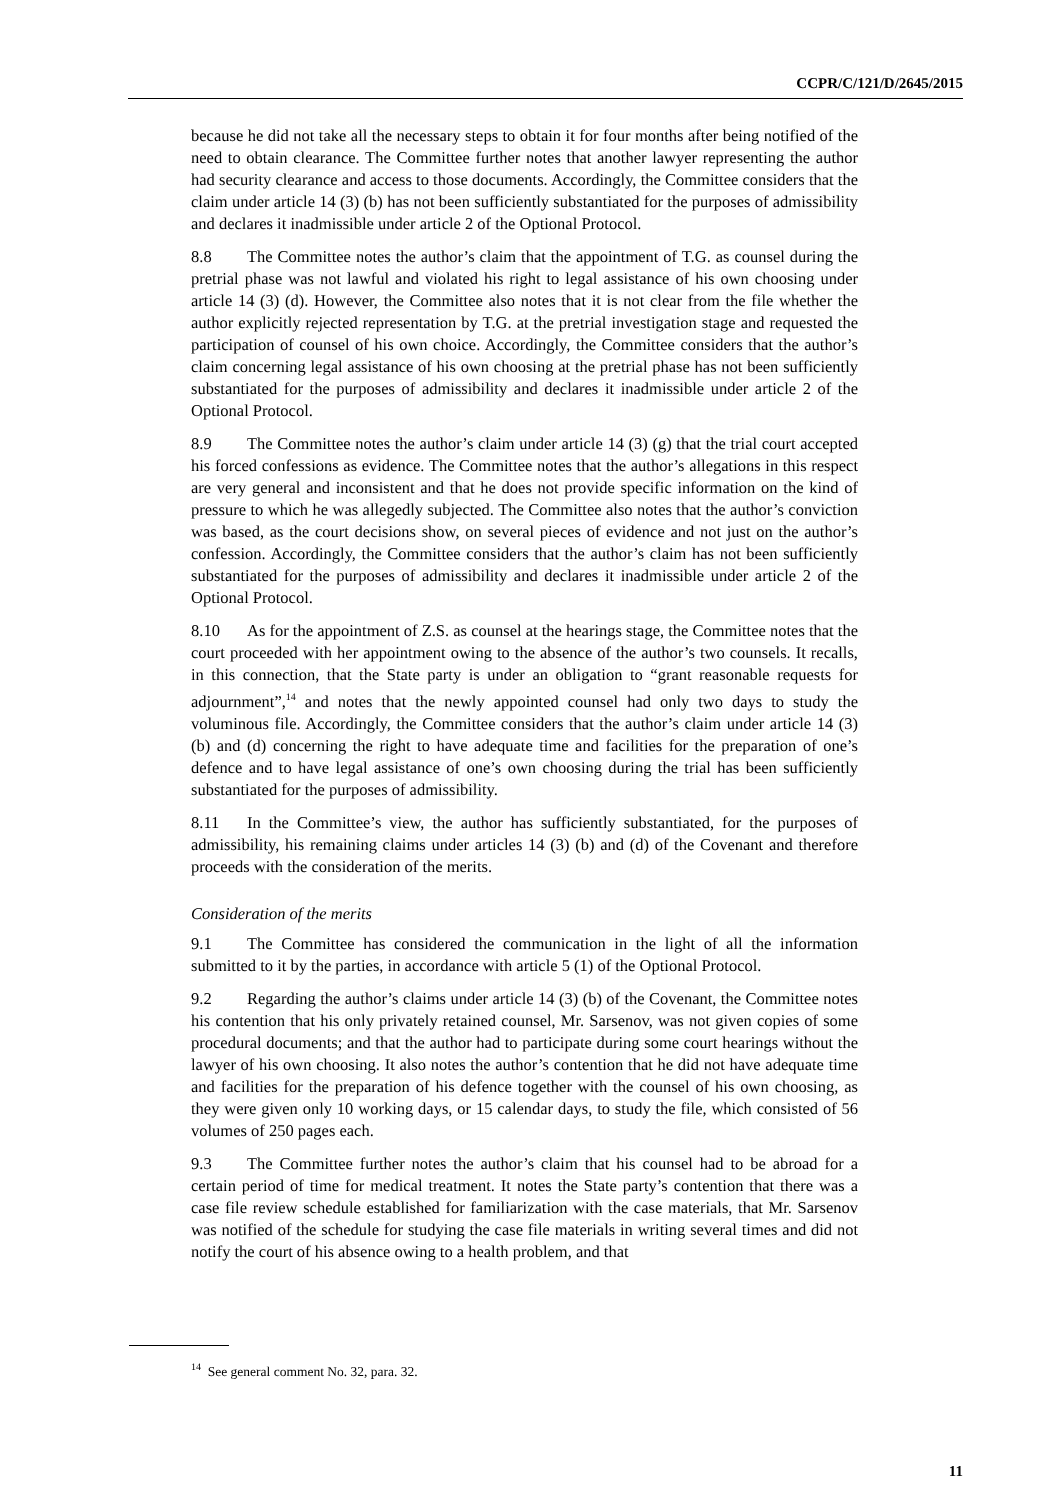CCPR/C/121/D/2645/2015
because he did not take all the necessary steps to obtain it for four months after being notified of the need to obtain clearance. The Committee further notes that another lawyer representing the author had security clearance and access to those documents. Accordingly, the Committee considers that the claim under article 14 (3) (b) has not been sufficiently substantiated for the purposes of admissibility and declares it inadmissible under article 2 of the Optional Protocol.
8.8 The Committee notes the author’s claim that the appointment of T.G. as counsel during the pretrial phase was not lawful and violated his right to legal assistance of his own choosing under article 14 (3) (d). However, the Committee also notes that it is not clear from the file whether the author explicitly rejected representation by T.G. at the pretrial investigation stage and requested the participation of counsel of his own choice. Accordingly, the Committee considers that the author’s claim concerning legal assistance of his own choosing at the pretrial phase has not been sufficiently substantiated for the purposes of admissibility and declares it inadmissible under article 2 of the Optional Protocol.
8.9 The Committee notes the author’s claim under article 14 (3) (g) that the trial court accepted his forced confessions as evidence. The Committee notes that the author’s allegations in this respect are very general and inconsistent and that he does not provide specific information on the kind of pressure to which he was allegedly subjected. The Committee also notes that the author’s conviction was based, as the court decisions show, on several pieces of evidence and not just on the author’s confession. Accordingly, the Committee considers that the author’s claim has not been sufficiently substantiated for the purposes of admissibility and declares it inadmissible under article 2 of the Optional Protocol.
8.10 As for the appointment of Z.S. as counsel at the hearings stage, the Committee notes that the court proceeded with her appointment owing to the absence of the author’s two counsels. It recalls, in this connection, that the State party is under an obligation to “grant reasonable requests for adjournment”,<sup>14</sup> and notes that the newly appointed counsel had only two days to study the voluminous file. Accordingly, the Committee considers that the author’s claim under article 14 (3) (b) and (d) concerning the right to have adequate time and facilities for the preparation of one’s defence and to have legal assistance of one’s own choosing during the trial has been sufficiently substantiated for the purposes of admissibility.
8.11 In the Committee’s view, the author has sufficiently substantiated, for the purposes of admissibility, his remaining claims under articles 14 (3) (b) and (d) of the Covenant and therefore proceeds with the consideration of the merits.
Consideration of the merits
9.1 The Committee has considered the communication in the light of all the information submitted to it by the parties, in accordance with article 5 (1) of the Optional Protocol.
9.2 Regarding the author’s claims under article 14 (3) (b) of the Covenant, the Committee notes his contention that his only privately retained counsel, Mr. Sarsenov, was not given copies of some procedural documents; and that the author had to participate during some court hearings without the lawyer of his own choosing. It also notes the author’s contention that he did not have adequate time and facilities for the preparation of his defence together with the counsel of his own choosing, as they were given only 10 working days, or 15 calendar days, to study the file, which consisted of 56 volumes of 250 pages each.
9.3 The Committee further notes the author’s claim that his counsel had to be abroad for a certain period of time for medical treatment. It notes the State party’s contention that there was a case file review schedule established for familiarization with the case materials, that Mr. Sarsenov was notified of the schedule for studying the case file materials in writing several times and did not notify the court of his absence owing to a health problem, and that
<sup>14</sup> See general comment No. 32, para. 32.
11